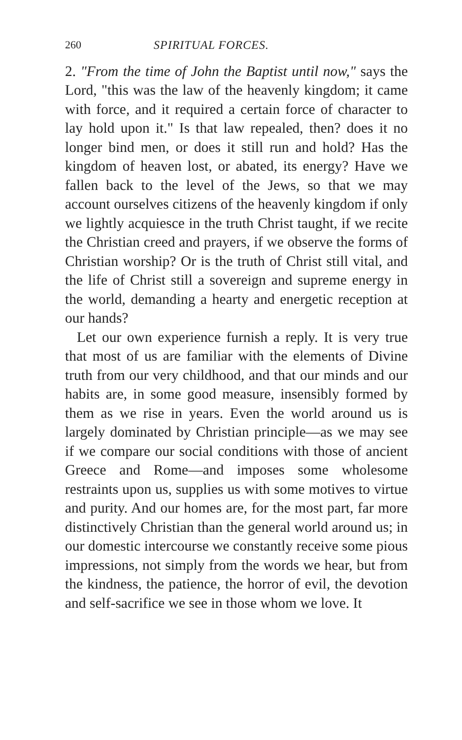260 SPIRITUAL FORCES.
2. "From the time of John the Baptist until now," says the Lord, "this was the law of the heavenly kingdom; it came with force, and it required a certain force of character to lay hold upon it." Is that law repealed, then? does it no longer bind men, or does it still run and hold? Has the kingdom of heaven lost, or abated, its energy? Have we fallen back to the level of the Jews, so that we may account ourselves citizens of the heavenly kingdom if only we lightly acquiesce in the truth Christ taught, if we recite the Christian creed and prayers, if we observe the forms of Christian worship? Or is the truth of Christ still vital, and the life of Christ still a sovereign and supreme energy in the world, demanding a hearty and energetic reception at our hands?
Let our own experience furnish a reply. It is very true that most of us are familiar with the elements of Divine truth from our very childhood, and that our minds and our habits are, in some good measure, insensibly formed by them as we rise in years. Even the world around us is largely dominated by Christian principle—as we may see if we compare our social conditions with those of ancient Greece and Rome—and imposes some wholesome restraints upon us, supplies us with some motives to virtue and purity. And our homes are, for the most part, far more distinctively Christian than the general world around us; in our domestic intercourse we constantly receive some pious impressions, not simply from the words we hear, but from the kindness, the patience, the horror of evil, the devotion and self-sacrifice we see in those whom we love. It